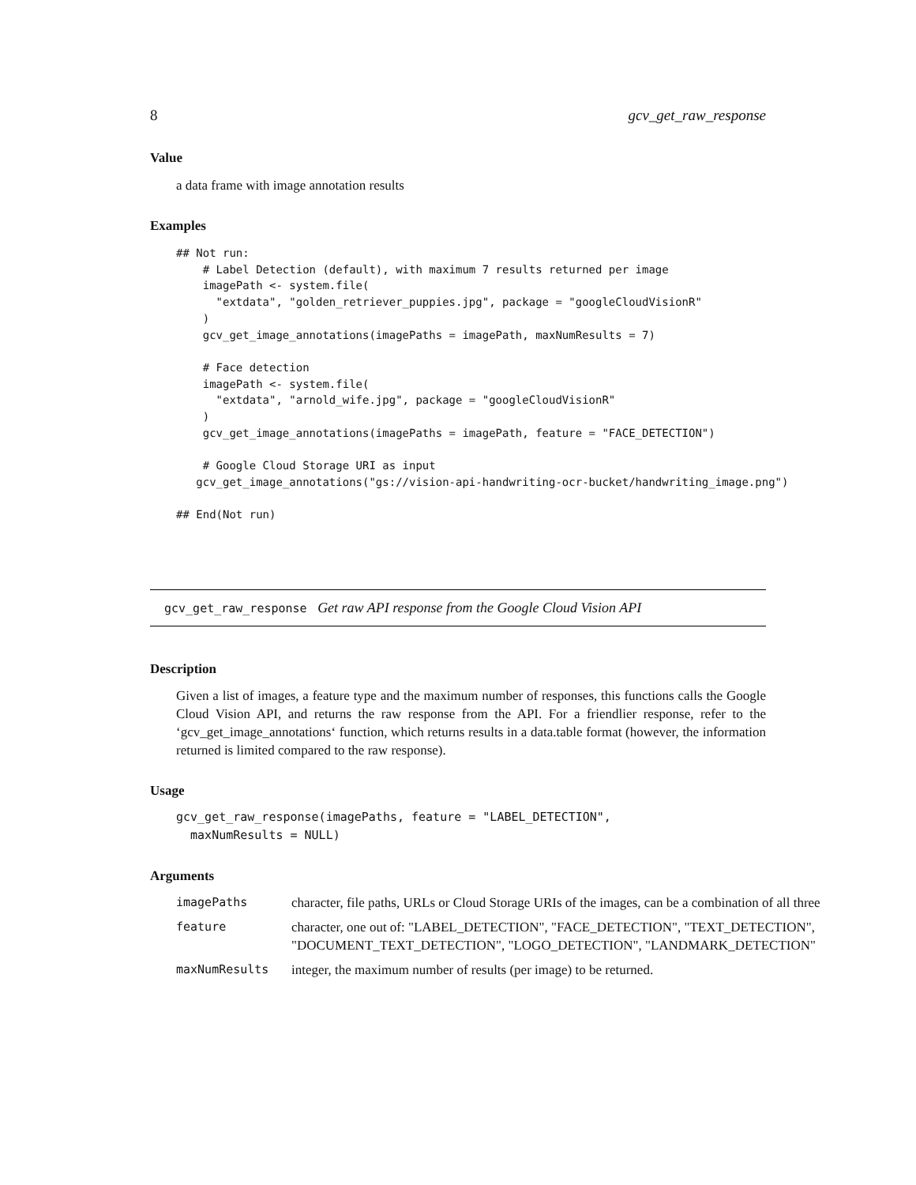8 gcv_get_raw_response
Value
a data frame with image annotation results
Examples
## Not run:
    # Label Detection (default), with maximum 7 results returned per image
    imagePath <- system.file(
      "extdata", "golden_retriever_puppies.jpg", package = "googleCloudVisionR"
    )
    gcv_get_image_annotations(imagePaths = imagePath, maxNumResults = 7)

    # Face detection
    imagePath <- system.file(
      "extdata", "arnold_wife.jpg", package = "googleCloudVisionR"
    )
    gcv_get_image_annotations(imagePaths = imagePath, feature = "FACE_DETECTION")

    # Google Cloud Storage URI as input
   gcv_get_image_annotations("gs://vision-api-handwriting-ocr-bucket/handwriting_image.png")

## End(Not run)
gcv_get_raw_response Get raw API response from the Google Cloud Vision API
Description
Given a list of images, a feature type and the maximum number of responses, this functions calls the Google Cloud Vision API, and returns the raw response from the API. For a friendlier response, refer to the ‘gcv_get_image_annotations‘ function, which returns results in a data.table format (however, the information returned is limited compared to the raw response).
Usage
gcv_get_raw_response(imagePaths, feature = "LABEL_DETECTION",
  maxNumResults = NULL)
Arguments
| imagePaths | character, file paths, URLs or Cloud Storage URIs of the images, can be a combination of all three |
| feature | character, one out of: "LABEL_DETECTION", "FACE_DETECTION", "TEXT_DETECTION", "DOCUMENT_TEXT_DETECTION", "LOGO_DETECTION", "LANDMARK_DETECTION" |
| maxNumResults | integer, the maximum number of results (per image) to be returned. |